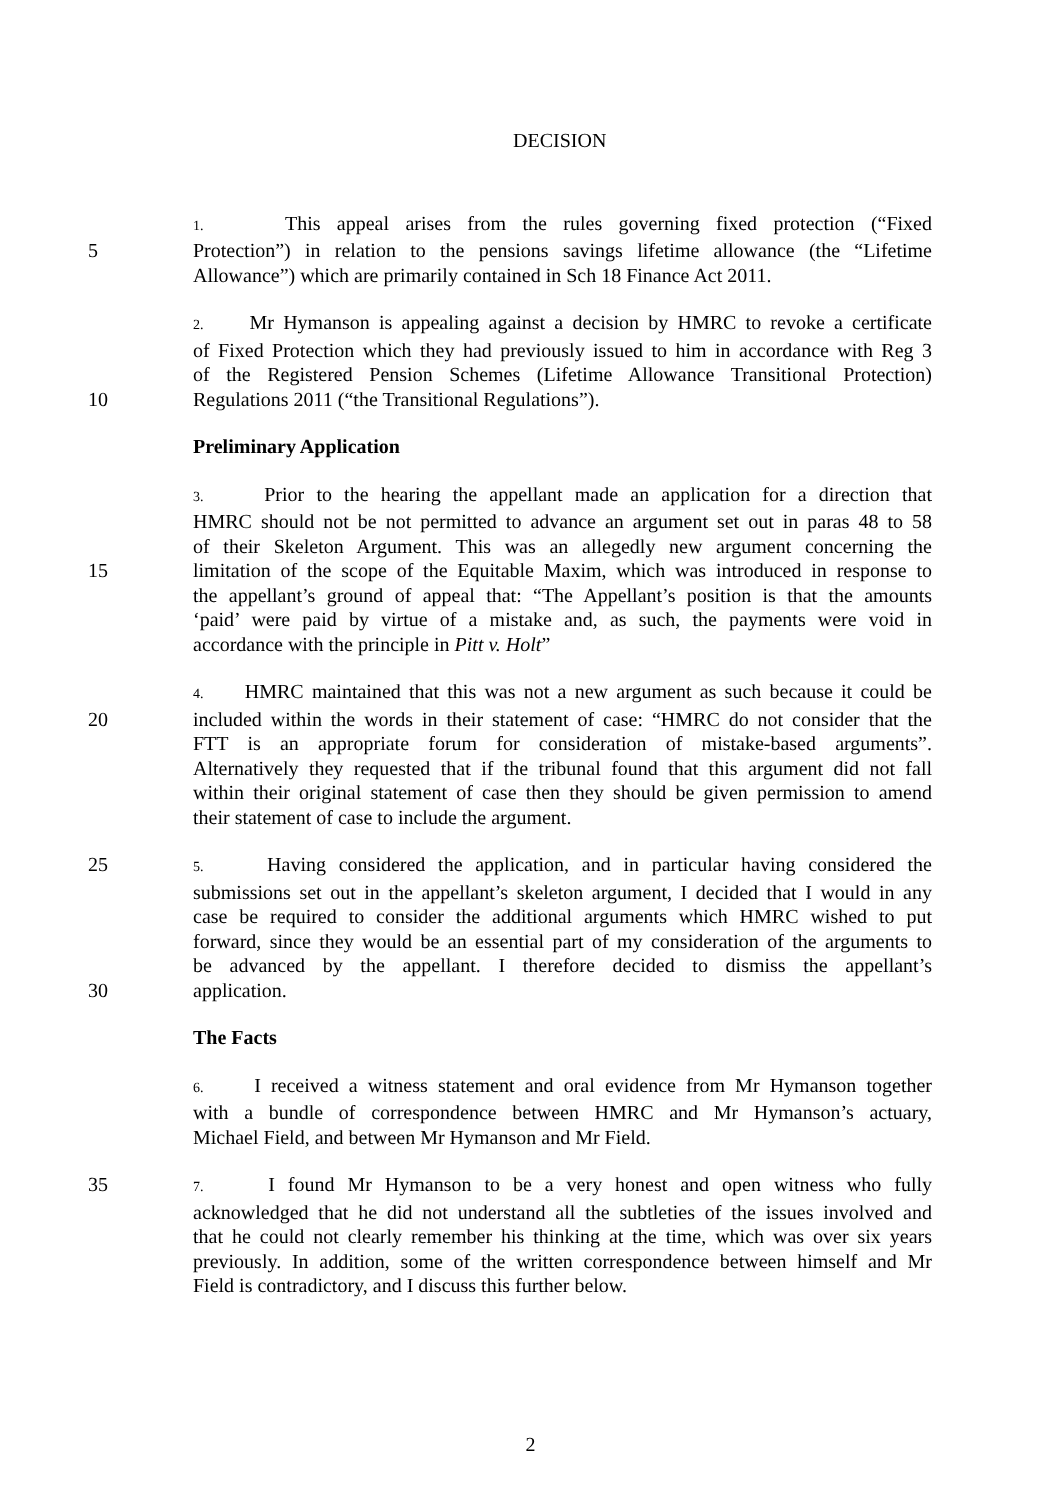DECISION
1. This appeal arises from the rules governing fixed protection (“Fixed
5 Protection”) in relation to the pensions savings lifetime allowance (the “Lifetime
Allowance”) which are primarily contained in Sch 18 Finance Act 2011.
2. Mr Hymanson is appealing against a decision by HMRC to revoke a certificate
of Fixed Protection which they had previously issued to him in accordance with Reg 3
of the Registered Pension Schemes (Lifetime Allowance Transitional Protection)
10 Regulations 2011 (“the Transitional Regulations”).
Preliminary Application
3. Prior to the hearing the appellant made an application for a direction that
HMRC should not be not permitted to advance an argument set out in paras 48 to 58
of their Skeleton Argument. This was an allegedly new argument concerning the
15 limitation of the scope of the Equitable Maxim, which was introduced in response to
the appellant’s ground of appeal that: “The Appellant’s position is that the amounts
‘paid’ were paid by virtue of a mistake and, as such, the payments were void in
accordance with the principle in Pitt v. Holt”
4. HMRC maintained that this was not a new argument as such because it could be
20 included within the words in their statement of case: “HMRC do not consider that the
FTT is an appropriate forum for consideration of mistake-based arguments”.
Alternatively they requested that if the tribunal found that this argument did not fall
within their original statement of case then they should be given permission to amend
their statement of case to include the argument.
25
5. Having considered the application, and in particular having considered the
submissions set out in the appellant’s skeleton argument, I decided that I would in any
case be required to consider the additional arguments which HMRC wished to put
forward, since they would be an essential part of my consideration of the arguments to
be advanced by the appellant. I therefore decided to dismiss the appellant’s
30 application.
The Facts
6. I received a witness statement and oral evidence from Mr Hymanson together
with a bundle of correspondence between HMRC and Mr Hymanson’s actuary,
Michael Field, and between Mr Hymanson and Mr Field.
35
7. I found Mr Hymanson to be a very honest and open witness who fully
acknowledged that he did not understand all the subtleties of the issues involved and
that he could not clearly remember his thinking at the time, which was over six years
previously. In addition, some of the written correspondence between himself and Mr
Field is contradictory, and I discuss this further below.
2